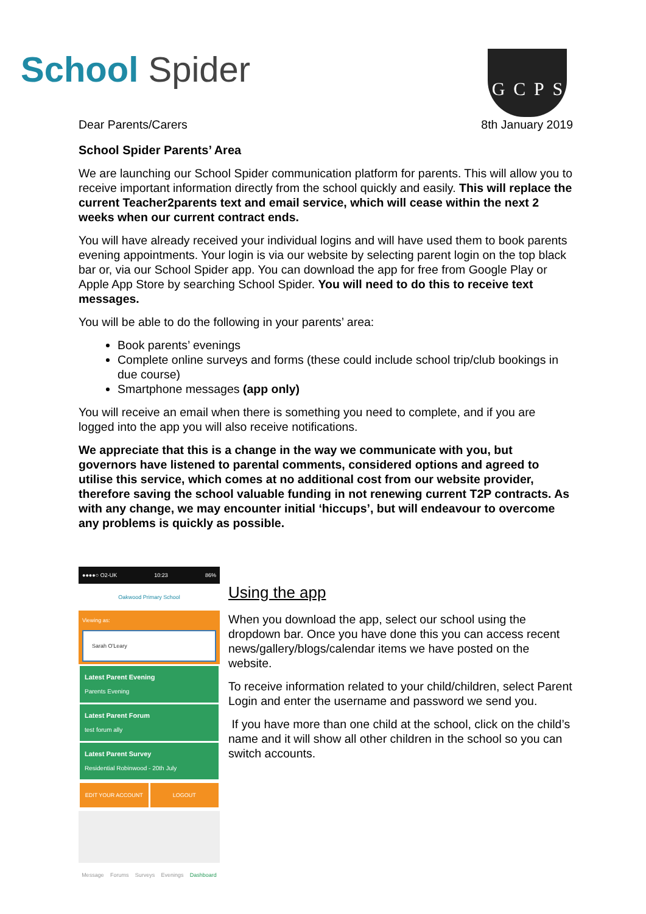School Spider
GCPS
Dear Parents/Carers 8th January 2019
School Spider Parents’ Area
We are launching our School Spider communication platform for parents. This will allow you to receive important information directly from the school quickly and easily. This will replace the current Teacher2parents text and email service, which will cease within the next 2 weeks when our current contract ends.
You will have already received your individual logins and will have used them to book parents evening appointments. Your login is via our website by selecting parent login on the top black bar or, via our School Spider app. You can download the app for free from Google Play or Apple App Store by searching School Spider. You will need to do this to receive text messages.
You will be able to do the following in your parents’ area:
Book parents’ evenings
Complete online surveys and forms (these could include school trip/club bookings in due course)
Smartphone messages (app only)
You will receive an email when there is something you need to complete, and if you are logged into the app you will also receive notifications.
We appreciate that this is a change in the way we communicate with you, but governors have listened to parental comments, considered options and agreed to utilise this service, which comes at no additional cost from our website provider, therefore saving the school valuable funding in not renewing current T2P contracts. As with any change, we may encounter initial ‘hiccups’, but will endeavour to overcome any problems is quickly as possible.
●●●●○ O2-UK 10:23 86%
Oakwood Primary School
Viewing as:
Sarah O'Leary
Latest Parent Evening
Parents Evening
Latest Parent Forum
test forum ally
Latest Parent Survey
Residential Robinwood - 20th July
EDIT YOUR ACCOUNT LOGOUT
Message Forums Surveys Evenings Dashboard
Using the app
When you download the app, select our school using the dropdown bar. Once you have done this you can access recent news/gallery/blogs/calendar items we have posted on the website.
To receive information related to your child/children, select Parent Login and enter the username and password we send you.
If you have more than one child at the school, click on the child’s name and it will show all other children in the school so you can switch accounts.